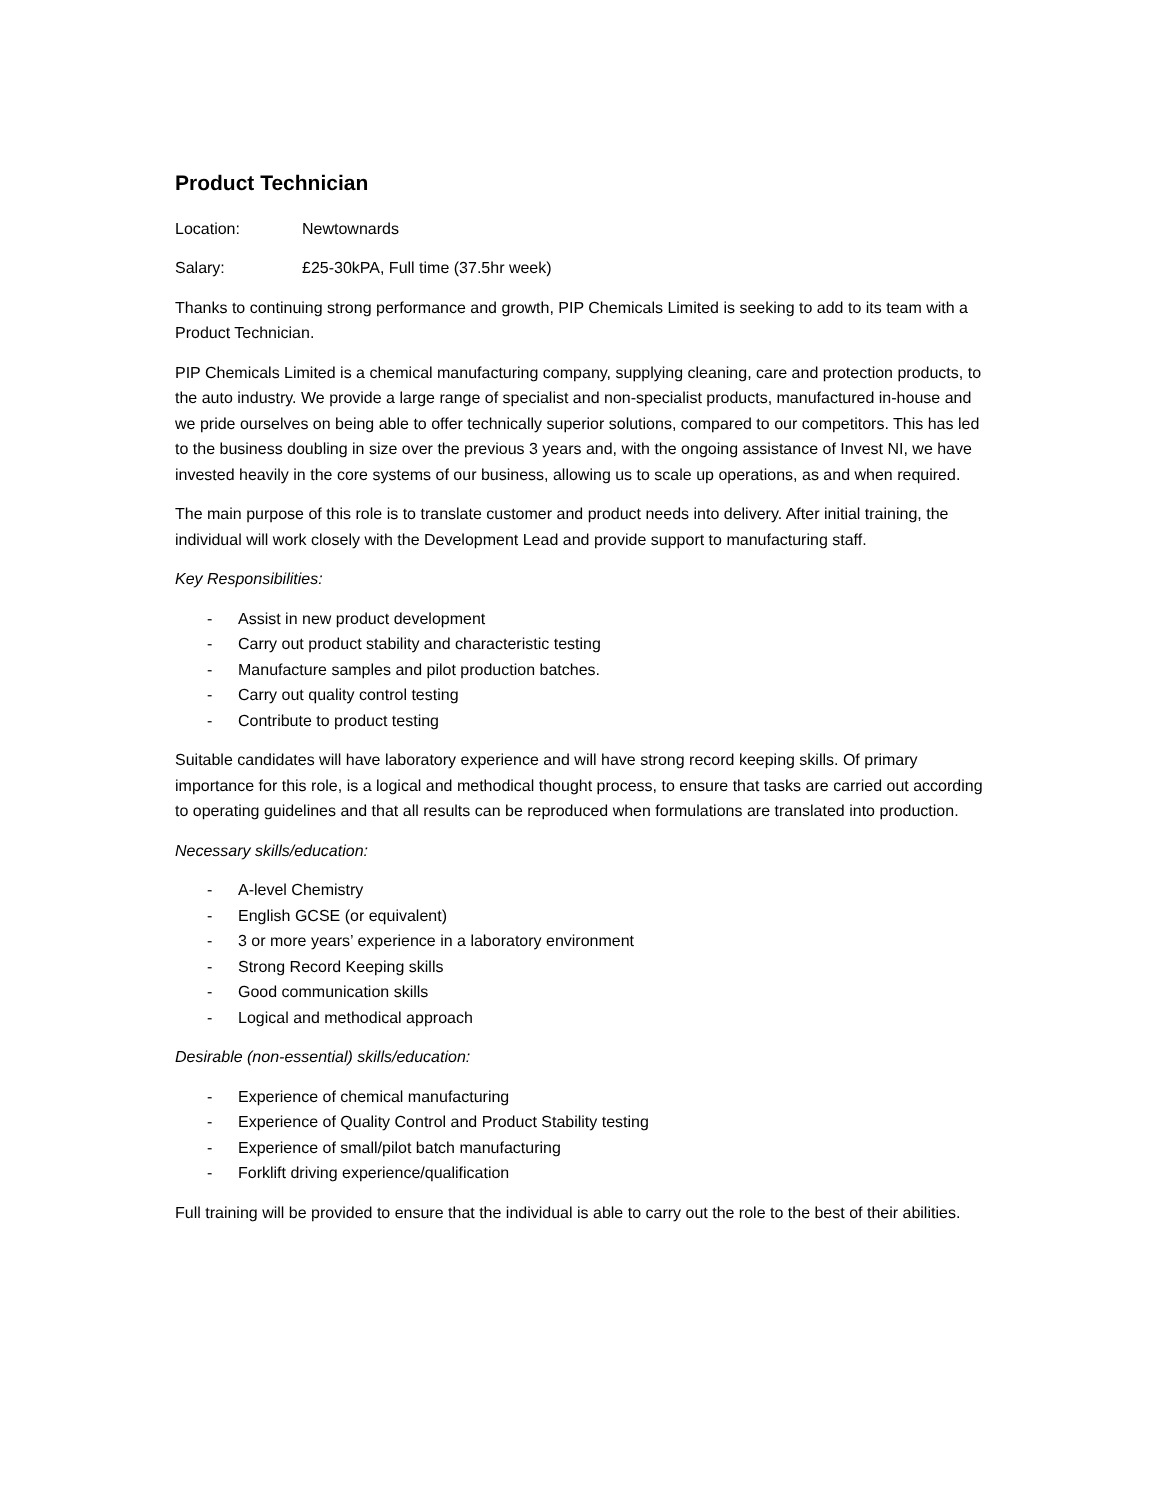Product Technician
Location: Newtownards
Salary: £25-30kPA, Full time (37.5hr week)
Thanks to continuing strong performance and growth, PIP Chemicals Limited is seeking to add to its team with a Product Technician.
PIP Chemicals Limited is a chemical manufacturing company, supplying cleaning, care and protection products, to the auto industry. We provide a large range of specialist and non-specialist products, manufactured in-house and we pride ourselves on being able to offer technically superior solutions, compared to our competitors. This has led to the business doubling in size over the previous 3 years and, with the ongoing assistance of Invest NI, we have invested heavily in the core systems of our business, allowing us to scale up operations, as and when required.
The main purpose of this role is to translate customer and product needs into delivery. After initial training, the individual will work closely with the Development Lead and provide support to manufacturing staff.
Key Responsibilities:
- Assist in new product development
- Carry out product stability and characteristic testing
- Manufacture samples and pilot production batches.
- Carry out quality control testing
- Contribute to product testing
Suitable candidates will have laboratory experience and will have strong record keeping skills. Of primary importance for this role, is a logical and methodical thought process, to ensure that tasks are carried out according to operating guidelines and that all results can be reproduced when formulations are translated into production.
Necessary skills/education:
- A-level Chemistry
- English GCSE (or equivalent)
- 3 or more years’ experience in a laboratory environment
- Strong Record Keeping skills
- Good communication skills
- Logical and methodical approach
Desirable (non-essential) skills/education:
- Experience of chemical manufacturing
- Experience of Quality Control and Product Stability testing
- Experience of small/pilot batch manufacturing
- Forklift driving experience/qualification
Full training will be provided to ensure that the individual is able to carry out the role to the best of their abilities.